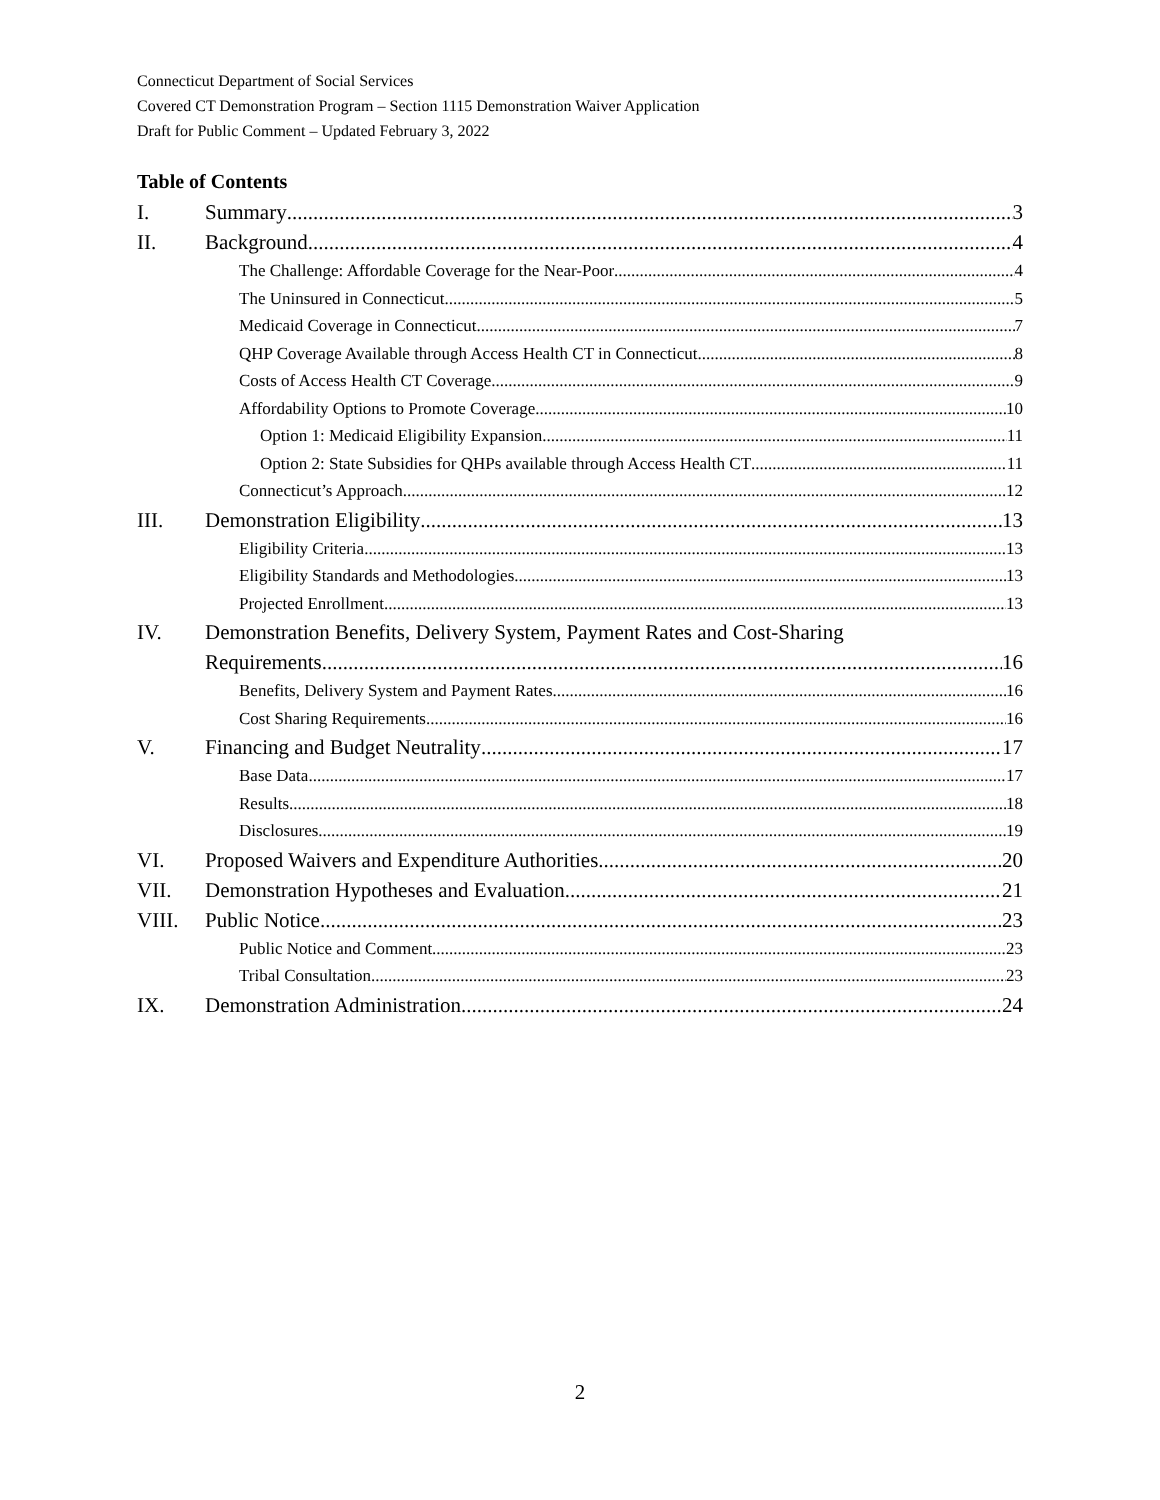Connecticut Department of Social Services
Covered CT Demonstration Program – Section 1115 Demonstration Waiver Application
Draft for Public Comment – Updated February 3, 2022
Table of Contents
I. Summary 3
II. Background 4
The Challenge: Affordable Coverage for the Near-Poor 4
The Uninsured in Connecticut 5
Medicaid Coverage in Connecticut 7
QHP Coverage Available through Access Health CT in Connecticut 8
Costs of Access Health CT Coverage 9
Affordability Options to Promote Coverage 10
Option 1: Medicaid Eligibility Expansion 11
Option 2: State Subsidies for QHPs available through Access Health CT 11
Connecticut’s Approach 12
III. Demonstration Eligibility 13
Eligibility Criteria 13
Eligibility Standards and Methodologies 13
Projected Enrollment 13
IV. Demonstration Benefits, Delivery System, Payment Rates and Cost-Sharing
Requirements 16
Benefits, Delivery System and Payment Rates 16
Cost Sharing Requirements 16
V. Financing and Budget Neutrality 17
Base Data 17
Results 18
Disclosures 19
VI. Proposed Waivers and Expenditure Authorities 20
VII. Demonstration Hypotheses and Evaluation 21
VIII. Public Notice 23
Public Notice and Comment 23
Tribal Consultation 23
IX. Demonstration Administration 24
2